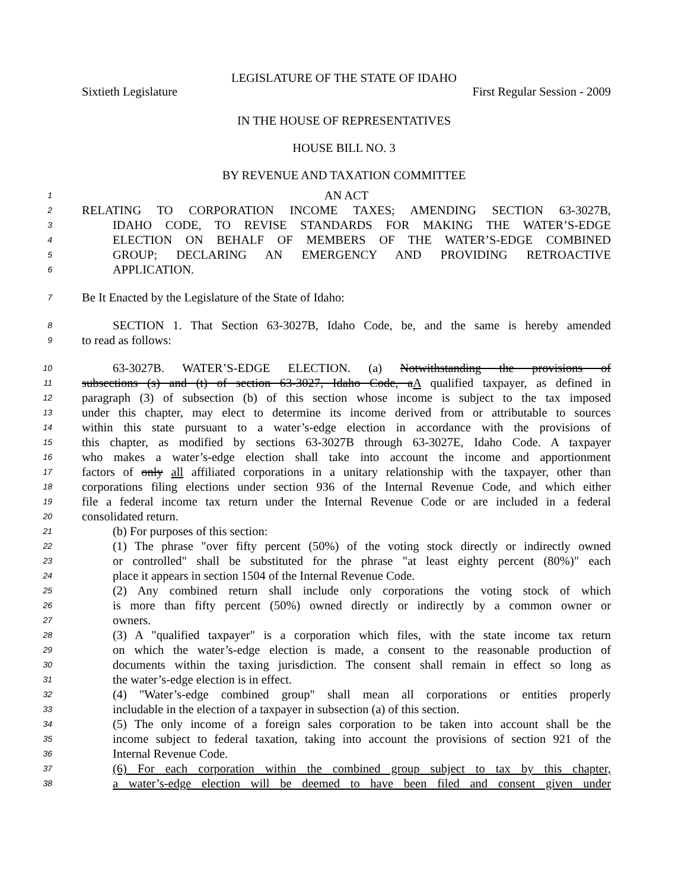LEGISLATURE OF THE STATE OF IDAHO
Sixtieth Legislature First Regular Session - 2009
IN THE HOUSE OF REPRESENTATIVES
HOUSE BILL NO. 3
BY REVENUE AND TAXATION COMMITTEE
1 AN ACT
2 RELATING TO CORPORATION INCOME TAXES; AMENDING SECTION 63-3027B,
3 IDAHO CODE, TO REVISE STANDARDS FOR MAKING THE WATER’S-EDGE
4 ELECTION ON BEHALF OF MEMBERS OF THE WATER’S-EDGE COMBINED
5 GROUP; DECLARING AN EMERGENCY AND PROVIDING RETROACTIVE
6 APPLICATION.
7 Be It Enacted by the Legislature of the State of Idaho:
8 SECTION 1. That Section 63-3027B, Idaho Code, be, and the same is hereby amended
9 to read as follows:
10 63-3027B. WATER’S-EDGE ELECTION. (a) Notwithstanding the provisions of
11 subsections (s) and (t) of section 63-3027, Idaho Code, aA qualified taxpayer, as defined in
12 paragraph (3) of subsection (b) of this section whose income is subject to the tax imposed
13 under this chapter, may elect to determine its income derived from or attributable to sources
14 within this state pursuant to a water’s-edge election in accordance with the provisions of
15 this chapter, as modified by sections 63-3027B through 63-3027E, Idaho Code. A taxpayer
16 who makes a water’s-edge election shall take into account the income and apportionment
17 factors of only all affiliated corporations in a unitary relationship with the taxpayer, other than
18 corporations filing elections under section 936 of the Internal Revenue Code, and which either
19 file a federal income tax return under the Internal Revenue Code or are included in a federal
20 consolidated return.
21 (b) For purposes of this section:
22 (1) The phrase "over fifty percent (50%) of the voting stock directly or indirectly owned
23 or controlled" shall be substituted for the phrase "at least eighty percent (80%)" each
24 place it appears in section 1504 of the Internal Revenue Code.
25 (2) Any combined return shall include only corporations the voting stock of which
26 is more than fifty percent (50%) owned directly or indirectly by a common owner or
27 owners.
28 (3) A "qualified taxpayer" is a corporation which files, with the state income tax return
29 on which the water’s-edge election is made, a consent to the reasonable production of
30 documents within the taxing jurisdiction. The consent shall remain in effect so long as
31 the water’s-edge election is in effect.
32 (4) "Water’s-edge combined group" shall mean all corporations or entities properly
33 includable in the election of a taxpayer in subsection (a) of this section.
34 (5) The only income of a foreign sales corporation to be taken into account shall be the
35 income subject to federal taxation, taking into account the provisions of section 921 of the
36 Internal Revenue Code.
37 (6) For each corporation within the combined group subject to tax by this chapter,
38 a water’s-edge election will be deemed to have been filed and consent given under